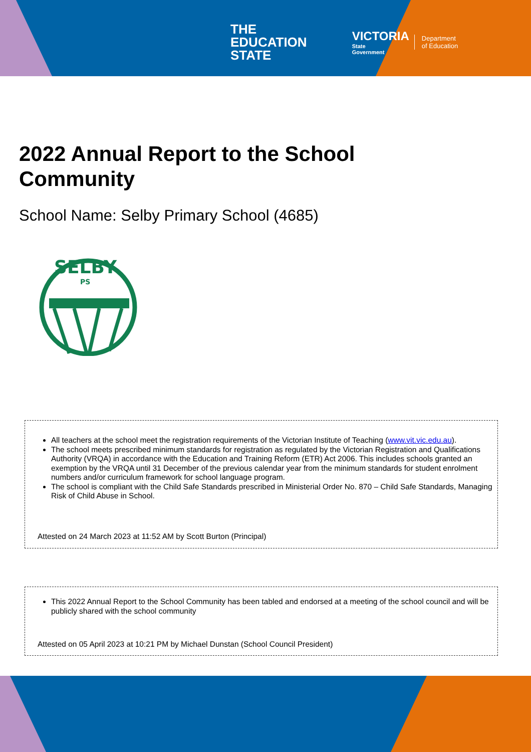THE
EDUCATION
STATE
VICTORIA
State
Government
Department
of Education
2022 Annual Report to the School Community
School Name: Selby Primary School (4685)
SELBY
PS
All teachers at the school meet the registration requirements of the Victorian Institute of Teaching (www.vit.vic.edu.au).
The school meets prescribed minimum standards for registration as regulated by the Victorian Registration and Qualifications Authority (VRQA) in accordance with the Education and Training Reform (ETR) Act 2006. This includes schools granted an exemption by the VRQA until 31 December of the previous calendar year from the minimum standards for student enrolment numbers and/or curriculum framework for school language program.
The school is compliant with the Child Safe Standards prescribed in Ministerial Order No. 870 – Child Safe Standards, Managing Risk of Child Abuse in School.
Attested on 24 March 2023 at 11:52 AM by Scott Burton (Principal)
This 2022 Annual Report to the School Community has been tabled and endorsed at a meeting of the school council and will be publicly shared with the school community
Attested on 05 April 2023 at 10:21 PM by Michael Dunstan (School Council President)